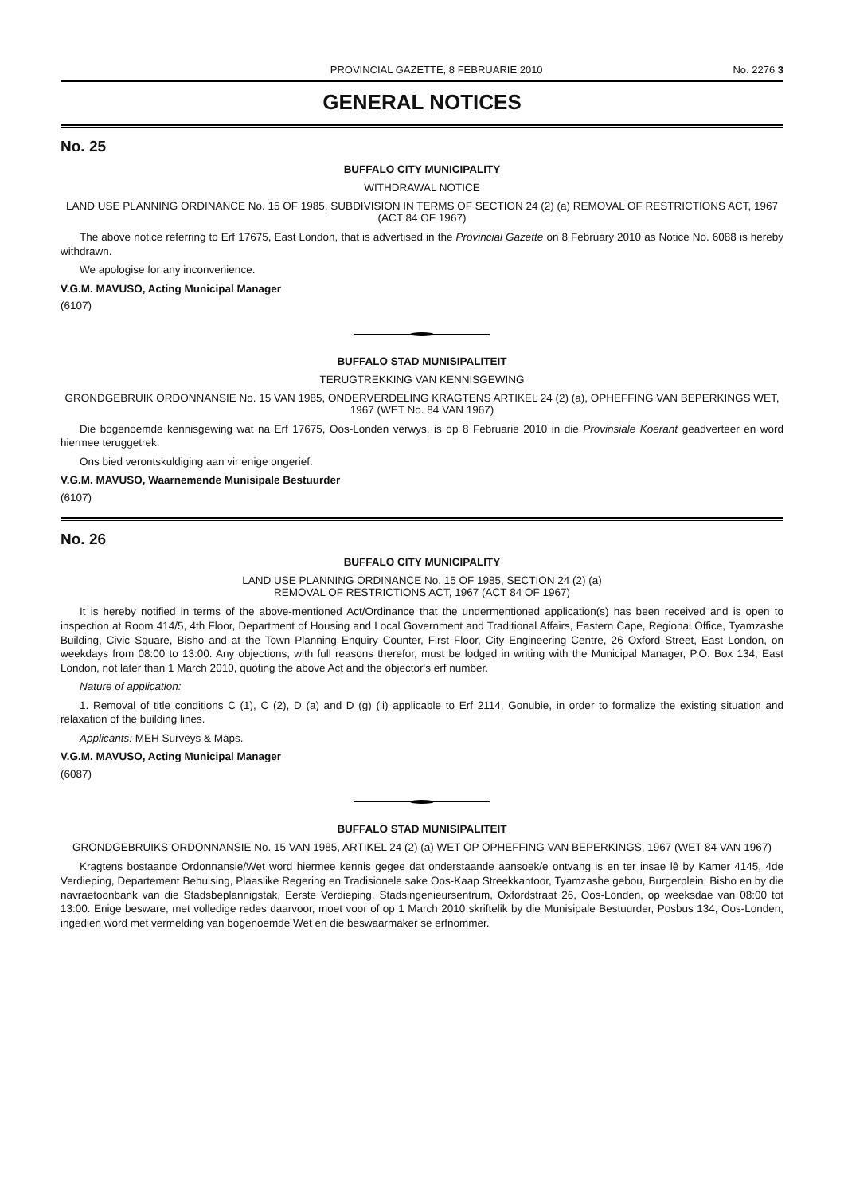PROVINCIAL GAZETTE, 8 FEBRUARIE 2010 No. 2276 3
GENERAL NOTICES
No. 25
BUFFALO CITY MUNICIPALITY
WITHDRAWAL NOTICE
LAND USE PLANNING ORDINANCE No. 15 OF 1985, SUBDIVISION IN TERMS OF SECTION 24 (2) (a) REMOVAL OF RESTRICTIONS ACT, 1967 (ACT 84 OF 1967)
The above notice referring to Erf 17675, East London, that is advertised in the Provincial Gazette on 8 February 2010 as Notice No. 6088 is hereby withdrawn.
We apologise for any inconvenience.
V.G.M. MAVUSO, Acting Municipal Manager
(6107)
BUFFALO STAD MUNISIPALITEIT
TERUGTREKKING VAN KENNISGEWING
GRONDGEBRUIK ORDONNANSIE No. 15 VAN 1985, ONDERVERDELING KRAGTENS ARTIKEL 24 (2) (a), OPHEFFING VAN BEPERKINGS WET, 1967 (WET No. 84 VAN 1967)
Die bogenoemde kennisgewing wat na Erf 17675, Oos-Londen verwys, is op 8 Februarie 2010 in die Provinsiale Koerant geadverteer en word hiermee teruggetrek.
Ons bied verontskuldiging aan vir enige ongerief.
V.G.M. MAVUSO, Waarnemende Munisipale Bestuurder
(6107)
No. 26
BUFFALO CITY MUNICIPALITY
LAND USE PLANNING ORDINANCE No. 15 OF 1985, SECTION 24 (2) (a)
REMOVAL OF RESTRICTIONS ACT, 1967 (ACT 84 OF 1967)
It is hereby notified in terms of the above-mentioned Act/Ordinance that the undermentioned application(s) has been received and is open to inspection at Room 414/5, 4th Floor, Department of Housing and Local Government and Traditional Affairs, Eastern Cape, Regional Office, Tyamzashe Building, Civic Square, Bisho and at the Town Planning Enquiry Counter, First Floor, City Engineering Centre, 26 Oxford Street, East London, on weekdays from 08:00 to 13:00. Any objections, with full reasons therefor, must be lodged in writing with the Municipal Manager, P.O. Box 134, East London, not later than 1 March 2010, quoting the above Act and the objector's erf number.
Nature of application:
1. Removal of title conditions C (1), C (2), D (a) and D (g) (ii) applicable to Erf 2114, Gonubie, in order to formalize the existing situation and relaxation of the building lines.
Applicants: MEH Surveys & Maps.
V.G.M. MAVUSO, Acting Municipal Manager
(6087)
BUFFALO STAD MUNISIPALITEIT
GRONDGEBRUIKS ORDONNANSIE No. 15 VAN 1985, ARTIKEL 24 (2) (a) WET OP OPHEFFING VAN BEPERKINGS, 1967 (WET 84 VAN 1967)
Kragtens bostaande Ordonnansie/Wet word hiermee kennis gegee dat onderstaande aansoek/e ontvang is en ter insae lê by Kamer 4145, 4de Verdieping, Departement Behuising, Plaaslike Regering en Tradisionele sake Oos-Kaap Streekkantoor, Tyamzashe gebou, Burgerplein, Bisho en by die navraetoonbank van die Stadsbeplannigstak, Eerste Verdieping, Stadsingenieursentrum, Oxfordstraat 26, Oos-Londen, op weeksdae van 08:00 tot 13:00. Enige besware, met volledige redes daarvoor, moet voor of op 1 March 2010 skriftelik by die Munisipale Bestuurder, Posbus 134, Oos-Londen, ingedien word met vermelding van bogenoemde Wet en die beswaarmaker se erfnommer.